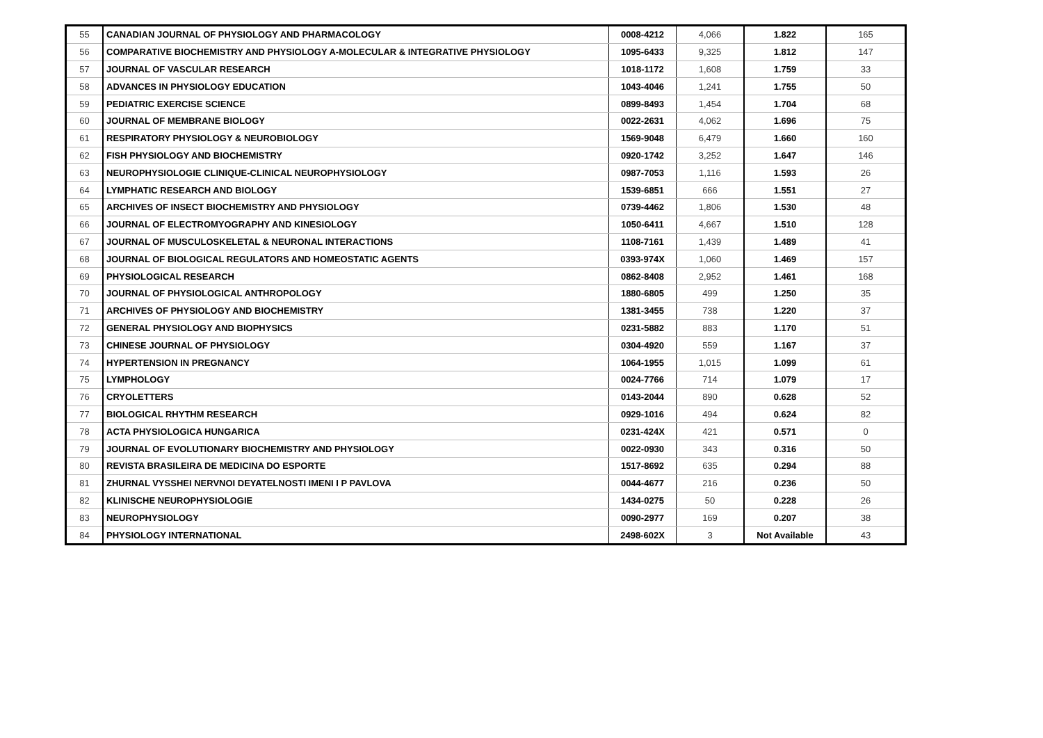| 55 | CANADIAN JOURNAL OF PHYSIOLOGY AND PHARMACOLOGY | 0008-4212 | 4,066 | 1.822 | 165 |
| 56 | COMPARATIVE BIOCHEMISTRY AND PHYSIOLOGY A-MOLECULAR & INTEGRATIVE PHYSIOLOGY | 1095-6433 | 9,325 | 1.812 | 147 |
| 57 | JOURNAL OF VASCULAR RESEARCH | 1018-1172 | 1,608 | 1.759 | 33 |
| 58 | ADVANCES IN PHYSIOLOGY EDUCATION | 1043-4046 | 1,241 | 1.755 | 50 |
| 59 | PEDIATRIC EXERCISE SCIENCE | 0899-8493 | 1,454 | 1.704 | 68 |
| 60 | JOURNAL OF MEMBRANE BIOLOGY | 0022-2631 | 4,062 | 1.696 | 75 |
| 61 | RESPIRATORY PHYSIOLOGY & NEUROBIOLOGY | 1569-9048 | 6,479 | 1.660 | 160 |
| 62 | FISH PHYSIOLOGY AND BIOCHEMISTRY | 0920-1742 | 3,252 | 1.647 | 146 |
| 63 | NEUROPHYSIOLOGIE CLINIQUE-CLINICAL NEUROPHYSIOLOGY | 0987-7053 | 1,116 | 1.593 | 26 |
| 64 | LYMPHATIC RESEARCH AND BIOLOGY | 1539-6851 | 666 | 1.551 | 27 |
| 65 | ARCHIVES OF INSECT BIOCHEMISTRY AND PHYSIOLOGY | 0739-4462 | 1,806 | 1.530 | 48 |
| 66 | JOURNAL OF ELECTROMYOGRAPHY AND KINESIOLOGY | 1050-6411 | 4,667 | 1.510 | 128 |
| 67 | JOURNAL OF MUSCULOSKELETAL & NEURONAL INTERACTIONS | 1108-7161 | 1,439 | 1.489 | 41 |
| 68 | JOURNAL OF BIOLOGICAL REGULATORS AND HOMEOSTATIC AGENTS | 0393-974X | 1,060 | 1.469 | 157 |
| 69 | PHYSIOLOGICAL RESEARCH | 0862-8408 | 2,952 | 1.461 | 168 |
| 70 | JOURNAL OF PHYSIOLOGICAL ANTHROPOLOGY | 1880-6805 | 499 | 1.250 | 35 |
| 71 | ARCHIVES OF PHYSIOLOGY AND BIOCHEMISTRY | 1381-3455 | 738 | 1.220 | 37 |
| 72 | GENERAL PHYSIOLOGY AND BIOPHYSICS | 0231-5882 | 883 | 1.170 | 51 |
| 73 | CHINESE JOURNAL OF PHYSIOLOGY | 0304-4920 | 559 | 1.167 | 37 |
| 74 | HYPERTENSION IN PREGNANCY | 1064-1955 | 1,015 | 1.099 | 61 |
| 75 | LYMPHOLOGY | 0024-7766 | 714 | 1.079 | 17 |
| 76 | CRYOLETTERS | 0143-2044 | 890 | 0.628 | 52 |
| 77 | BIOLOGICAL RHYTHM RESEARCH | 0929-1016 | 494 | 0.624 | 82 |
| 78 | ACTA PHYSIOLOGICA HUNGARICA | 0231-424X | 421 | 0.571 | 0 |
| 79 | JOURNAL OF EVOLUTIONARY BIOCHEMISTRY AND PHYSIOLOGY | 0022-0930 | 343 | 0.316 | 50 |
| 80 | REVISTA BRASILEIRA DE MEDICINA DO ESPORTE | 1517-8692 | 635 | 0.294 | 88 |
| 81 | ZHURNAL VYSSHEI NERVNOI DEYATELNOSTI IMENI I P PAVLOVA | 0044-4677 | 216 | 0.236 | 50 |
| 82 | KLINISCHE NEUROPHYSIOLOGIE | 1434-0275 | 50 | 0.228 | 26 |
| 83 | NEUROPHYSIOLOGY | 0090-2977 | 169 | 0.207 | 38 |
| 84 | PHYSIOLOGY INTERNATIONAL | 2498-602X | 3 | Not Available | 43 |